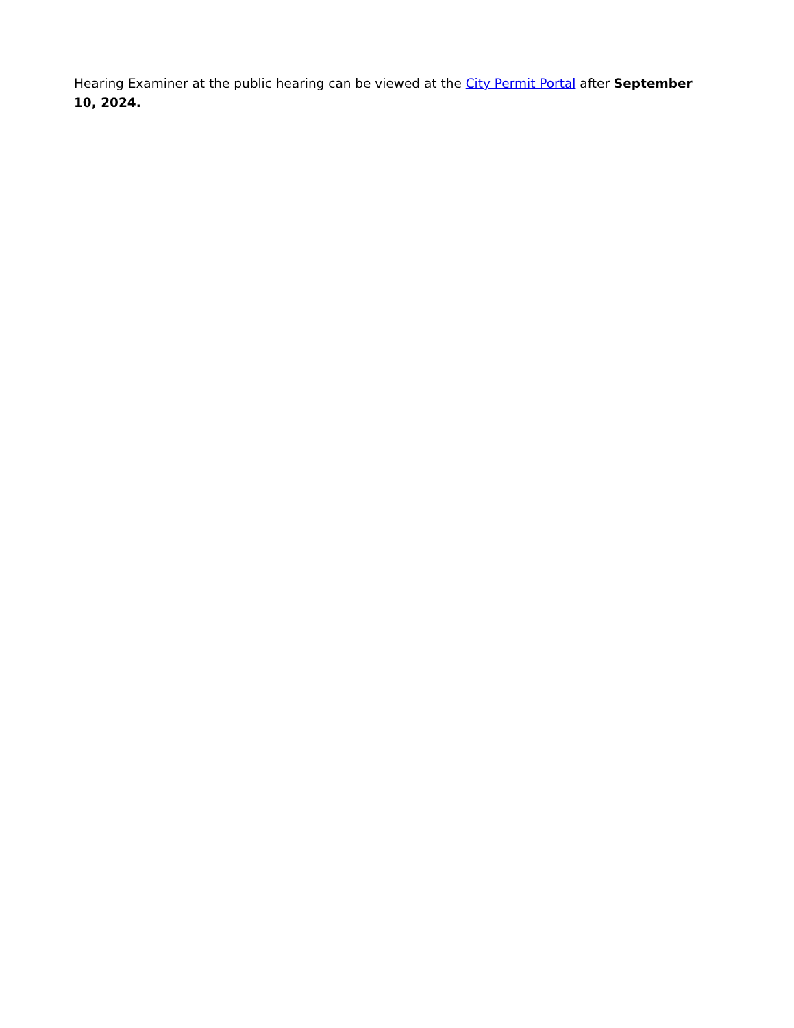Hearing Examiner at the public hearing can be viewed at the City Permit Portal after September 10, 2024.